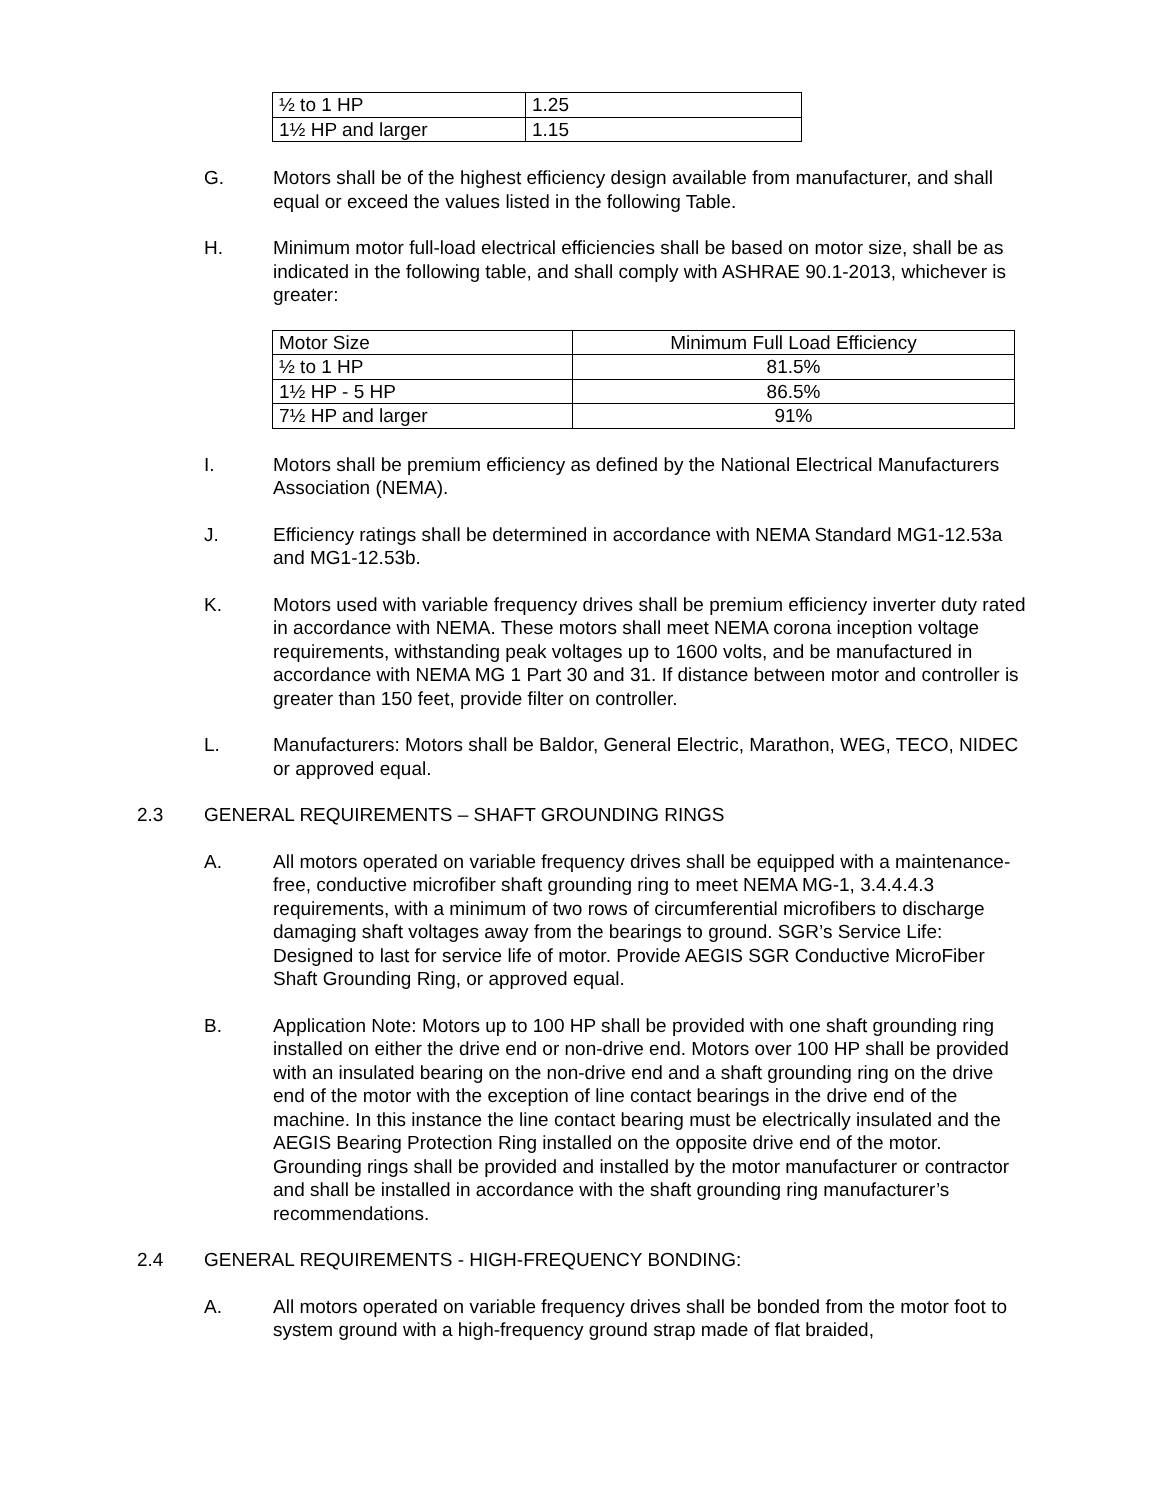| ½ to 1 HP | 1.25 |
| 1½ HP and larger | 1.15 |
G. Motors shall be of the highest efficiency design available from manufacturer, and shall equal or exceed the values listed in the following Table.
H. Minimum motor full-load electrical efficiencies shall be based on motor size, shall be as indicated in the following table, and shall comply with ASHRAE 90.1-2013, whichever is greater:
| Motor Size | Minimum Full Load Efficiency |
| ½ to 1 HP | 81.5% |
| 1½ HP - 5 HP | 86.5% |
| 7½ HP and larger | 91% |
I. Motors shall be premium efficiency as defined by the National Electrical Manufacturers Association (NEMA).
J. Efficiency ratings shall be determined in accordance with NEMA Standard MG1-12.53a and MG1-12.53b.
K. Motors used with variable frequency drives shall be premium efficiency inverter duty rated in accordance with NEMA. These motors shall meet NEMA corona inception voltage requirements, withstanding peak voltages up to 1600 volts, and be manufactured in accordance with NEMA MG 1 Part 30 and 31. If distance between motor and controller is greater than 150 feet, provide filter on controller.
L. Manufacturers: Motors shall be Baldor, General Electric, Marathon, WEG, TECO, NIDEC or approved equal.
2.3 GENERAL REQUIREMENTS – SHAFT GROUNDING RINGS
A. All motors operated on variable frequency drives shall be equipped with a maintenance-free, conductive microfiber shaft grounding ring to meet NEMA MG-1, 3.4.4.4.3 requirements, with a minimum of two rows of circumferential microfibers to discharge damaging shaft voltages away from the bearings to ground. SGR’s Service Life: Designed to last for service life of motor. Provide AEGIS SGR Conductive MicroFiber Shaft Grounding Ring, or approved equal.
B. Application Note: Motors up to 100 HP shall be provided with one shaft grounding ring installed on either the drive end or non-drive end. Motors over 100 HP shall be provided with an insulated bearing on the non-drive end and a shaft grounding ring on the drive end of the motor with the exception of line contact bearings in the drive end of the machine. In this instance the line contact bearing must be electrically insulated and the AEGIS Bearing Protection Ring installed on the opposite drive end of the motor. Grounding rings shall be provided and installed by the motor manufacturer or contractor and shall be installed in accordance with the shaft grounding ring manufacturer’s recommendations.
2.4 GENERAL REQUIREMENTS - HIGH-FREQUENCY BONDING:
A. All motors operated on variable frequency drives shall be bonded from the motor foot to system ground with a high-frequency ground strap made of flat braided,